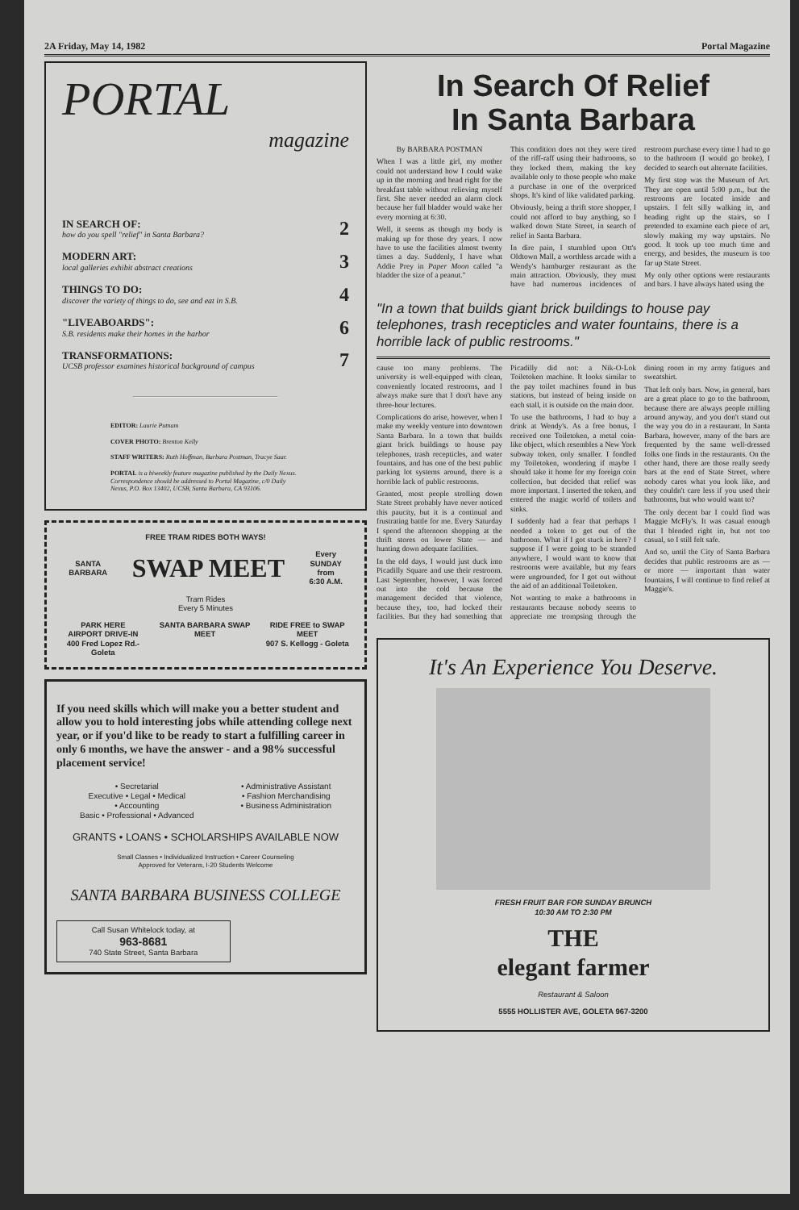2A Friday, May 14, 1982 Portal Magazine
PORTAL
magazine
IN SEARCH OF:
how do you spell "relief" in Santa Barbara?
2
MODERN ART:
local galleries exhibit abstract creations
3
THINGS TO DO:
discover the variety of things to do, see and eat in S.B.
4
"LIVEABOARDS":
S.B. residents make their homes in the harbor
6
TRANSFORMATIONS:
UCSB professor examines historical background of campus
7
EDITOR: Laurie Putnam
COVER PHOTO: Brenton Kelly
STAFF WRITERS: Ruth Hoffman, Barbara Postman, Tracye Saar.
PORTAL is a biweekly feature magazine published by the Daily Nexus. Correspondence should be addressed to Portal Magazine, c/0 Daily Nexus, P.O. Box 13402, UCSB, Santa Barbara, CA 93106.
FREE TRAM RIDES BOTH WAYS!
SANTA
BARBARA SWAP MEET Every
SUNDAY
from
6:30 A.M.
Tram Rides
Every 5 Minutes
PARK HERE
AIRPORT DRIVE-IN
400 Fred Lopez Rd.-Goleta SANTA BARBARA SWAP MEET RIDE FREE to SWAP MEET
907 S. Kellogg - Goleta
If you need skills which will make you a better student and allow you to hold interesting jobs while attending college next year, or if you'd like to be ready to start a fulfilling career in only 6 months, we have the answer - and a 98% successful placement service!
• Secretarial
Executive • Legal • Medical
• Accounting
Basic • Professional • Advanced
• Administrative Assistant
• Fashion Merchandising
• Business Administration
GRANTS • LOANS • SCHOLARSHIPS AVAILABLE NOW
Small Classes • Individualized Instruction • Career Counseling
Approved for Veterans, I-20 Students Welcome
SANTA BARBARA BUSINESS COLLEGE
Call Susan Whitelock today, at
963-8681
740 State Street, Santa Barbara
In Search Of Relief
In Santa Barbara
By BARBARA POSTMAN
When I was a little girl, my mother could not understand how I could wake up in the morning and head right for the breakfast table without relieving myself first. She never needed an alarm clock because her full bladder would wake her every morning at 6:30.
Well, it seems as though my body is making up for those dry years. I now have to use the facilities almost twenty times a day. Suddenly, I have what Addie Prey in Paper Moon called "a bladder the size of a peanut."
This condition does not they were tired of the riff-raff using their bathrooms, so they locked them, making the key available only to those people who make a purchase in one of the overpriced shops. It's kind of like validated parking.
Obviously, being a thrift store shopper, I could not afford to buy anything, so I walked down State Street, in search of relief in Santa Barbara.
In dire pain, I stumbled upon Ott's Oldtown Mall, a worthless arcade with a Wendy's hamburger restaurant as the main attraction. Obviously, they must have had numerous incidences of restroom purchase every time I had to go to the bathroom (I would go broke), I decided to search out alternate facilities.
My first stop was the Museum of Art. They are open until 5:00 p.m., but the restrooms are located inside and upstairs. I felt silly walking in, and heading right up the stairs, so I pretended to examine each piece of art, slowly making my way upstairs. No good. It took up too much time and energy, and besides, the museum is too far up State Street.
My only other options were restaurants and bars. I have always hated using the
"In a town that builds giant brick buildings to house pay telephones, trash recepticles and water fountains, there is a horrible lack of public restrooms."
cause too many problems. The university is well-equipped with clean, conveniently located restrooms, and I always make sure that I don't have any three-hour lectures.
Complications do arise, however, when I make my weekly venture into downtown Santa Barbara. In a town that builds giant brick buildings to house pay telephones, trash recepticles, and water fountains, and has one of the best public parking lot systems around, there is a horrible lack of public restrooms.
Granted, most people strolling down State Street probably have never noticed this paucity, but it is a continual and frustrating battle for me. Every Saturday I spend the afternoon shopping at the thrift stores on lower State — and hunting down adequate facilities.
In the old days, I would just duck into Picadilly Square and use their restroom. Last September, however, I was forced out into the cold because the management decided that violence, because they, too, had locked their facilities. But they had something that Picadilly did not: a Nik-O-Lok Toiletoken machine. It looks similar to the pay toilet machines found in bus stations, but instead of being inside on each stall, it is outside on the main door.
To use the bathrooms, I had to buy a drink at Wendy's. As a free bonus, I received one Toiletoken, a metal coin-like object, which resembles a New York subway token, only smaller. I fondled my Toiletoken, wondering if maybe I should take it home for my foreign coin collection, but decided that relief was more important. I inserted the token, and entered the magic world of toilets and sinks.
I suddenly had a fear that perhaps I needed a token to get out of the bathroom. What if I got stuck in here? I suppose if I were going to be stranded anywhere, I would want to know that restrooms were available, but my fears were ungrounded, for I got out without the aid of an additional Toiletoken.
Not wanting to make a bathrooms in restaurants because nobody seems to appreciate me trompsing through the dining room in my army fatigues and sweatshirt.
That left only bars. Now, in general, bars are a great place to go to the bathroom, because there are always people milling around anyway, and you don't stand out the way you do in a restaurant. In Santa Barbara, however, many of the bars are frequented by the same well-dressed folks one finds in the restaurants. On the other hand, there are those really seedy bars at the end of State Street, where nobody cares what you look like, and they couldn't care less if you used their bathrooms, but who would want to?
The only decent bar I could find was Maggie McFly's. It was casual enough that I blended right in, but not too casual, so I still felt safe.
And so, until the City of Santa Barbara decides that public restrooms are as — or more — important than water fountains, I will continue to find relief at Maggie's.
It's An Experience You Deserve.
FRESH FRUIT BAR FOR SUNDAY BRUNCH
10:30 AM TO 2:30 PM
THE
elegant farmer
Restaurant & Saloon
5555 HOLLISTER AVE, GOLETA 967-3200